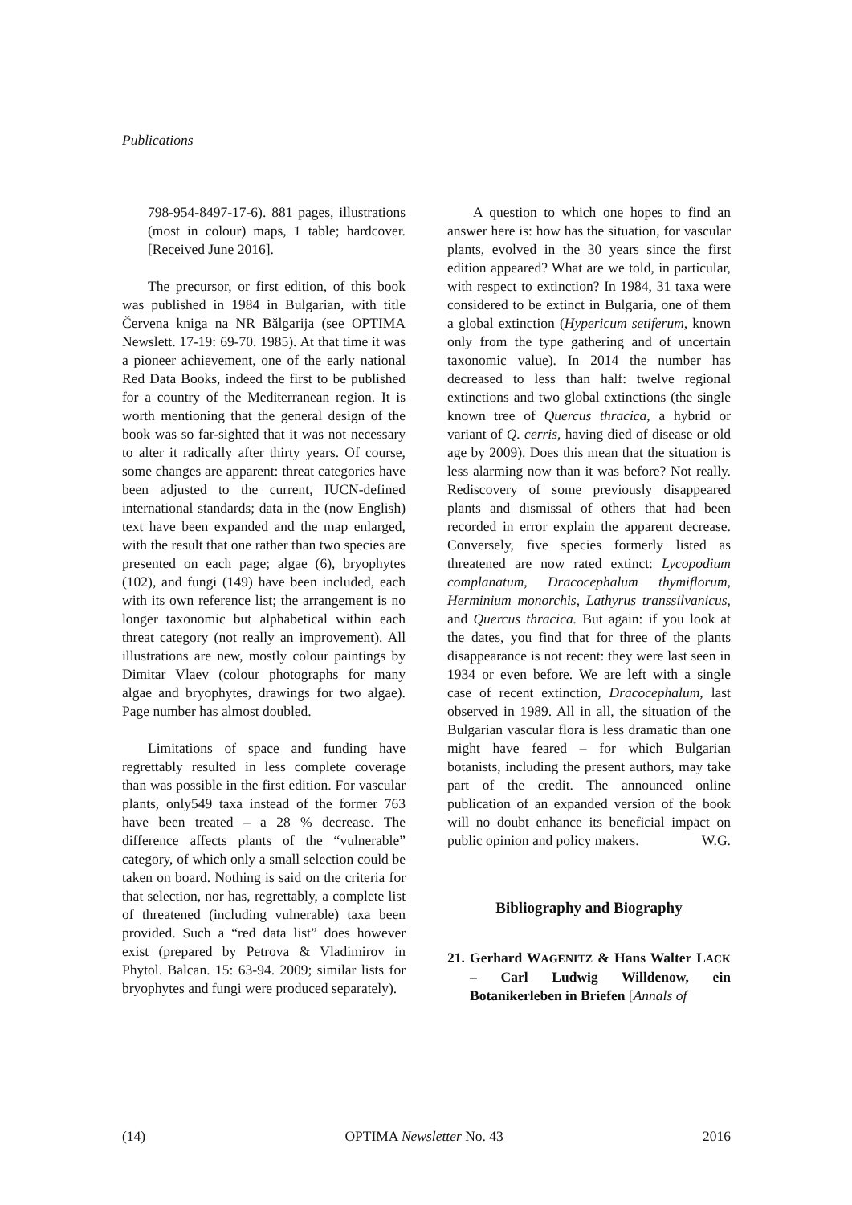Publications
798-954-8497-17-6). 881 pages, illustrations (most in colour) maps, 1 table; hardcover. [Received June 2016].
The precursor, or first edition, of this book was published in 1984 in Bulgarian, with title Červena kniga na NR Bălgarija (see OPTIMA Newslett. 17-19: 69-70. 1985). At that time it was a pioneer achievement, one of the early national Red Data Books, indeed the first to be published for a country of the Mediterranean region. It is worth mentioning that the general design of the book was so far-sighted that it was not necessary to alter it radically after thirty years. Of course, some changes are apparent: threat categories have been adjusted to the current, IUCN-defined international standards; data in the (now English) text have been expanded and the map enlarged, with the result that one rather than two species are presented on each page; algae (6), bryophytes (102), and fungi (149) have been included, each with its own reference list; the arrangement is no longer taxonomic but alphabetical within each threat category (not really an improvement). All illustrations are new, mostly colour paintings by Dimitar Vlaev (colour photographs for many algae and bryophytes, drawings for two algae). Page number has almost doubled.
Limitations of space and funding have regrettably resulted in less complete coverage than was possible in the first edition. For vascular plants, only549 taxa instead of the former 763 have been treated – a 28 % decrease. The difference affects plants of the “vulnerable” category, of which only a small selection could be taken on board. Nothing is said on the criteria for that selection, nor has, regrettably, a complete list of threatened (including vulnerable) taxa been provided. Such a “red data list” does however exist (prepared by Petrova & Vladimirov in Phytol. Balcan. 15: 63-94. 2009; similar lists for bryophytes and fungi were produced separately).
A question to which one hopes to find an answer here is: how has the situation, for vascular plants, evolved in the 30 years since the first edition appeared? What are we told, in particular, with respect to extinction? In 1984, 31 taxa were considered to be extinct in Bulgaria, one of them a global extinction (Hypericum setiferum, known only from the type gathering and of uncertain taxonomic value). In 2014 the number has decreased to less than half: twelve regional extinctions and two global extinctions (the single known tree of Quercus thracica, a hybrid or variant of Q. cerris, having died of disease or old age by 2009). Does this mean that the situation is less alarming now than it was before? Not really. Rediscovery of some previously disappeared plants and dismissal of others that had been recorded in error explain the apparent decrease. Conversely, five species formerly listed as threatened are now rated extinct: Lycopodium complanatum, Dracocephalum thymiflorum, Herminium monorchis, Lathyrus transsilvanicus, and Quercus thracica. But again: if you look at the dates, you find that for three of the plants disappearance is not recent: they were last seen in 1934 or even before. We are left with a single case of recent extinction, Dracocephalum, last observed in 1989. All in all, the situation of the Bulgarian vascular flora is less dramatic than one might have feared – for which Bulgarian botanists, including the present authors, may take part of the credit. The announced online publication of an expanded version of the book will no doubt enhance its beneficial impact on public opinion and policy makers. W.G.
Bibliography and Biography
21. Gerhard WAGENITZ & Hans Walter LACK – Carl Ludwig Willdenow, ein Botanikerleben in Briefen [Annals of
(14) OPTIMA Newsletter No. 43 2016